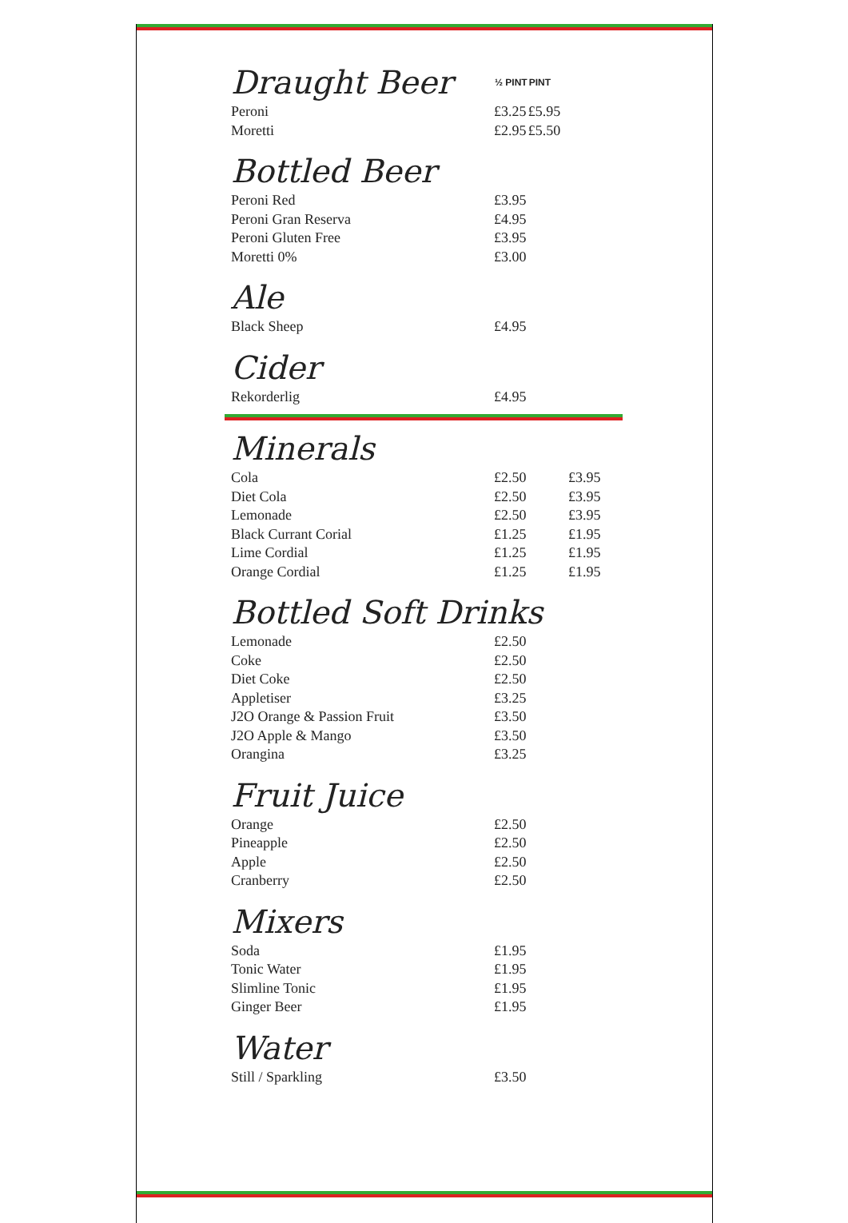| Draught Beer | ½ PINT | PINT |
| Peroni | £3.25 | £5.95 |
| Moretti | £2.95 | £5.50 |
Bottled Beer
| Peroni Red | £3.95 |
| Peroni Gran Reserva | £4.95 |
| Peroni Gluten Free | £3.95 |
| Moretti 0% | £3.00 |
Ale
| Black Sheep | £4.95 |
Cider
| Rekorderlig | £4.95 |
Minerals
| Cola | £2.50 | £3.95 |
| Diet Cola | £2.50 | £3.95 |
| Lemonade | £2.50 | £3.95 |
| Black Currant Corial | £1.25 | £1.95 |
| Lime Cordial | £1.25 | £1.95 |
| Orange Cordial | £1.25 | £1.95 |
Bottled Soft Drinks
| Lemonade | £2.50 |
| Coke | £2.50 |
| Diet Coke | £2.50 |
| Appletiser | £3.25 |
| J2O Orange & Passion Fruit | £3.50 |
| J2O Apple & Mango | £3.50 |
| Orangina | £3.25 |
Fruit Juice
| Orange | £2.50 |
| Pineapple | £2.50 |
| Apple | £2.50 |
| Cranberry | £2.50 |
Mixers
| Soda | £1.95 |
| Tonic Water | £1.95 |
| Slimline Tonic | £1.95 |
| Ginger Beer | £1.95 |
Water
| Still / Sparkling | £3.50 |